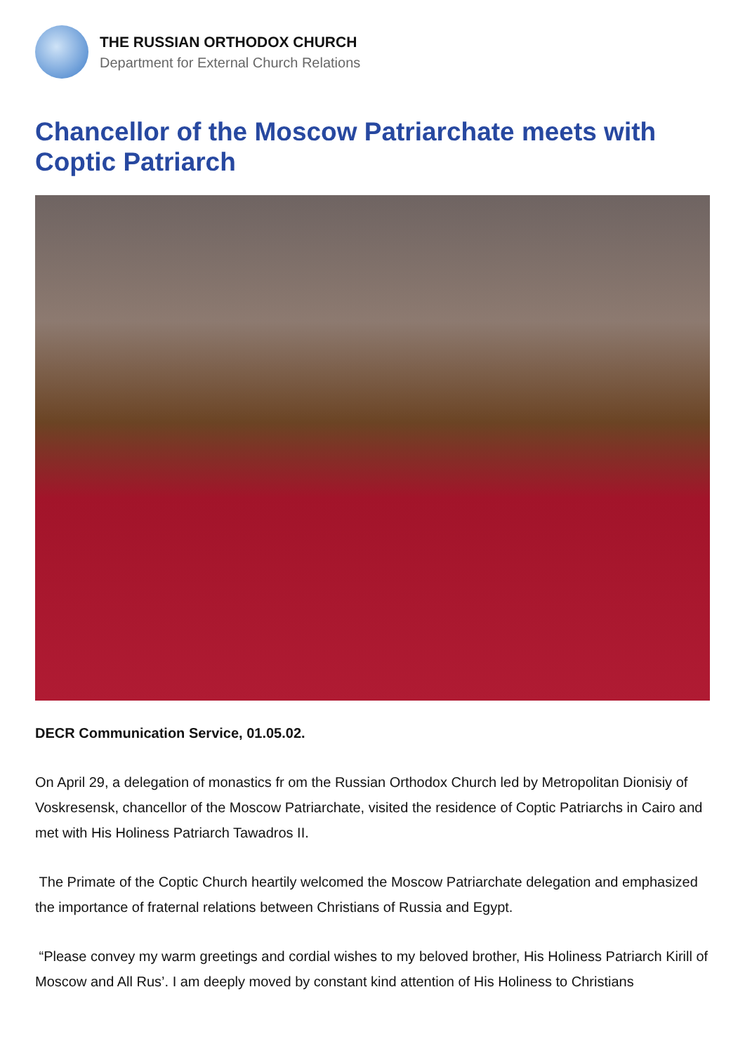THE RUSSIAN ORTHODOX CHURCH
Department for External Church Relations
Chancellor of the Moscow Patriarchate meets with Coptic Patriarch
DECR Communication Service, 01.05.02.
On April 29, a delegation of monastics fr om the Russian Orthodox Church led by Metropolitan Dionisiy of Voskresensk, chancellor of the Moscow Patriarchate, visited the residence of Coptic Patriarchs in Cairo and met with His Holiness Patriarch Tawadros II.
The Primate of the Coptic Church heartily welcomed the Moscow Patriarchate delegation and emphasized the importance of fraternal relations between Christians of Russia and Egypt.
“Please convey my warm greetings and cordial wishes to my beloved brother, His Holiness Patriarch Kirill of Moscow and All Rus’. I am deeply moved by constant kind attention of His Holiness to Christians